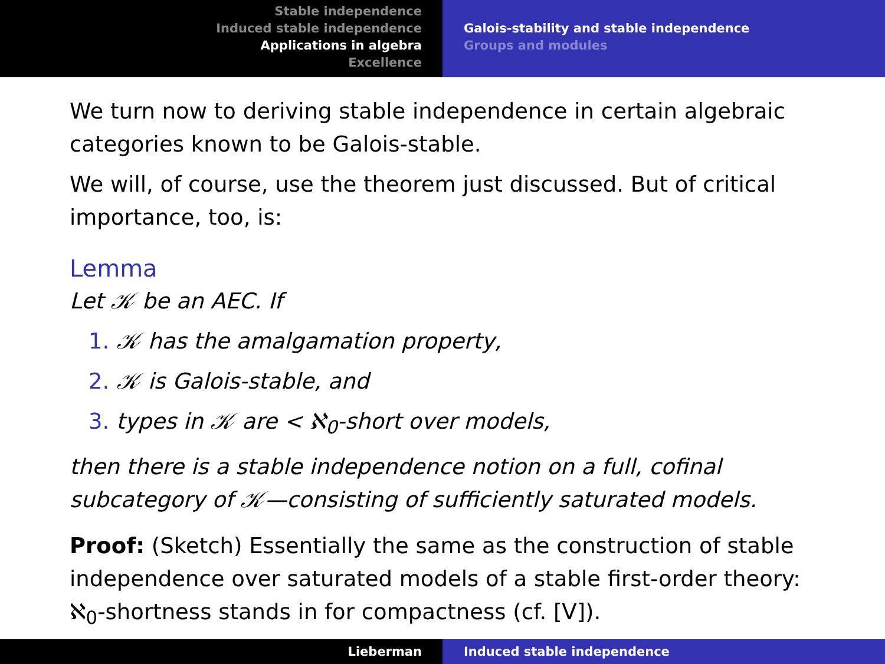Stable independence
Induced stable independence
Applications in algebra
Excellence
Galois-stability and stable independence
Groups and modules
We turn now to deriving stable independence in certain algebraic categories known to be Galois-stable.
We will, of course, use the theorem just discussed. But of critical importance, too, is:
Lemma
Let 𝒦 be an AEC. If
1. 𝒦 has the amalgamation property,
2. 𝒦 is Galois-stable, and
3. types in 𝒦 are < ℵ<sub>0</sub>-short over models,
then there is a stable independence notion on a full, cofinal subcategory of 𝒦—consisting of sufficiently saturated models.
Proof: (Sketch) Essentially the same as the construction of stable independence over saturated models of a stable first-order theory: ℵ<sub>0</sub>-shortness stands in for compactness (cf. [V]).
Lieberman Induced stable independence